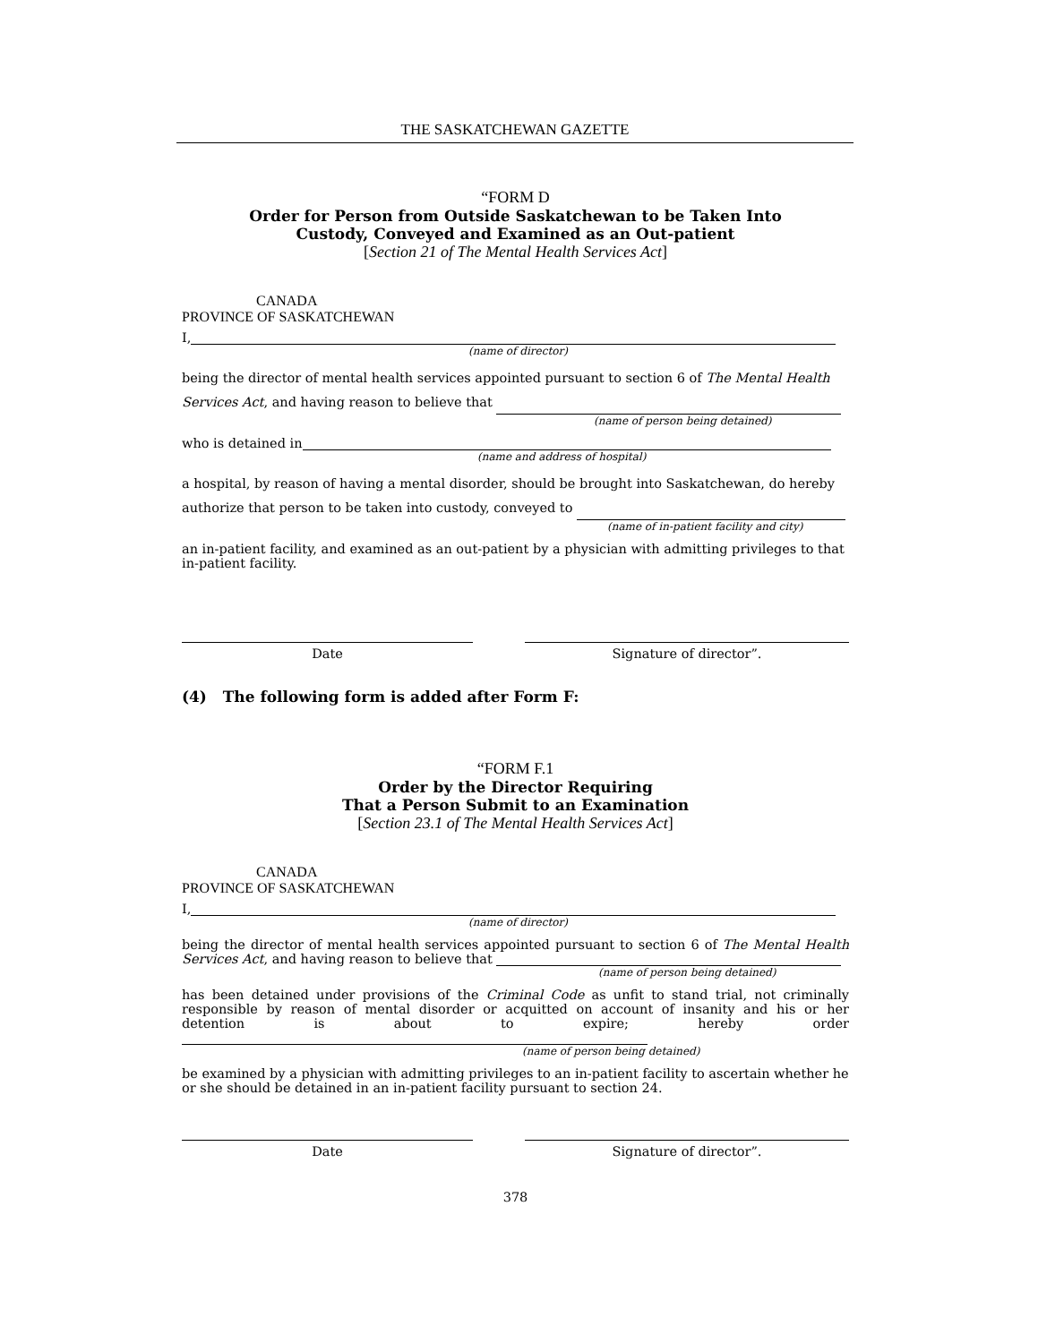THE SASKATCHEWAN GAZETTE
“FORM D
Order for Person from Outside Saskatchewan to be Taken Into
Custody, Conveyed and Examined as an Out-patient
[Section 21 of The Mental Health Services Act]
CANADA
PROVINCE OF SASKATCHEWAN
I,
(name of director)
being the director of mental health services appointed pursuant to section 6 of The Mental Health Services Act, and having reason to believe that
(name of person being detained)
who is detained in
(name and address of hospital)
a hospital, by reason of having a mental disorder, should be brought into Saskatchewan, do hereby authorize that person to be taken into custody, conveyed to
(name of in-patient facility and city)
an in-patient facility, and examined as an out-patient by a physician with admitting privileges to that in-patient facility.
Date Signature of director”.
(4) The following form is added after Form F:
“FORM F.1
Order by the Director Requiring
That a Person Submit to an Examination
[Section 23.1 of The Mental Health Services Act]
CANADA
PROVINCE OF SASKATCHEWAN
I,
(name of director)
being the director of mental health services appointed pursuant to section 6 of The Mental Health Services Act, and having reason to believe that
(name of person being detained)
has been detained under provisions of the Criminal Code as unfit to stand trial, not criminally responsible by reason of mental disorder or acquitted on account of insanity and his or her detention is about to expire; hereby order
(name of person being detained)
be examined by a physician with admitting privileges to an in-patient facility to ascertain whether he or she should be detained in an in-patient facility pursuant to section 24.
Date Signature of director”.
378